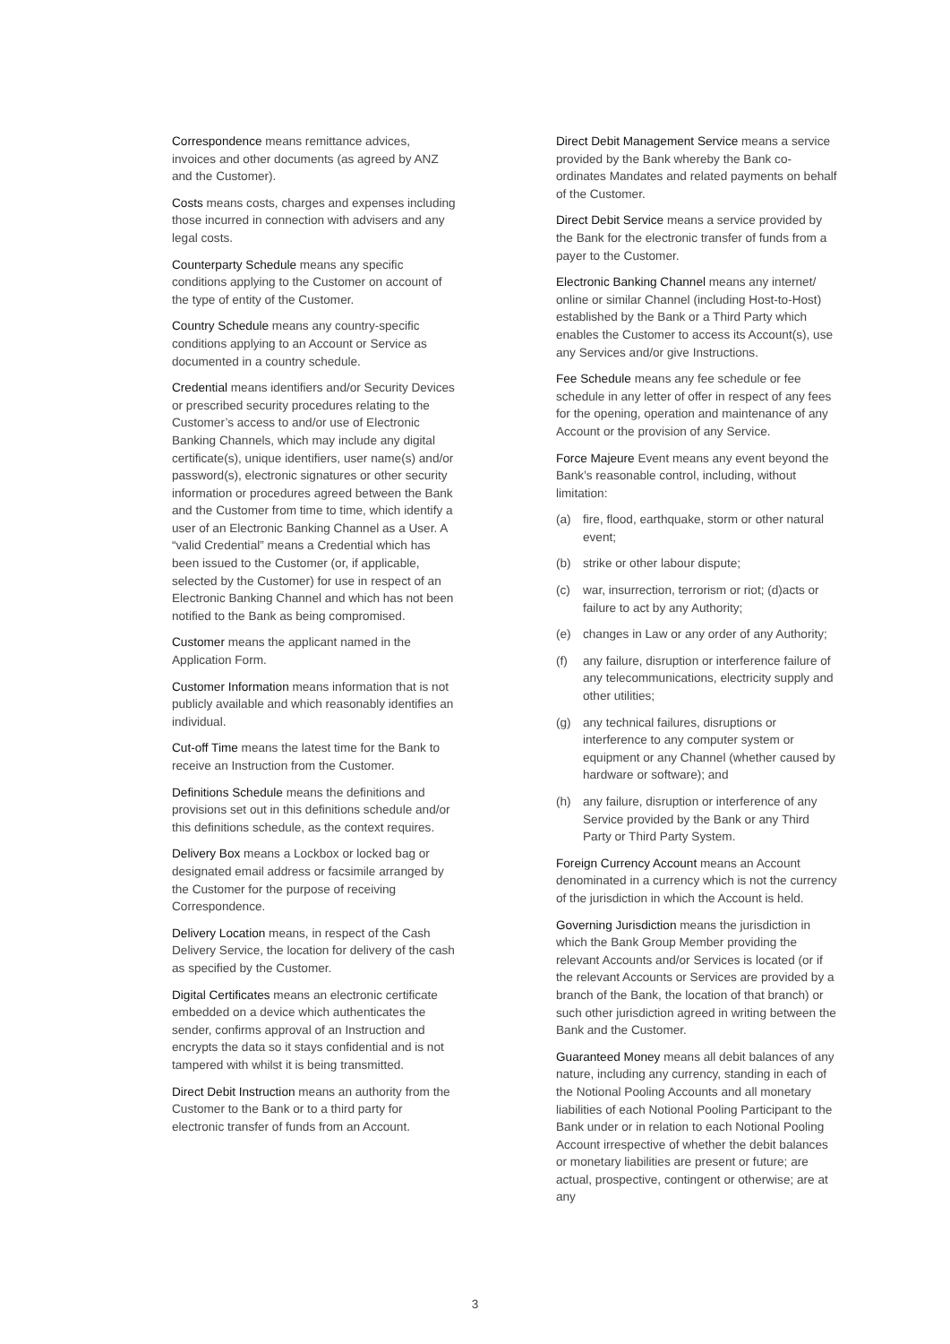Correspondence means remittance advices, invoices and other documents (as agreed by ANZ and the Customer).
Costs means costs, charges and expenses including those incurred in connection with advisers and any legal costs.
Counterparty Schedule means any specific conditions applying to the Customer on account of the type of entity of the Customer.
Country Schedule means any country-specific conditions applying to an Account or Service as documented in a country schedule.
Credential means identifiers and/or Security Devices or prescribed security procedures relating to the Customer’s access to and/or use of Electronic Banking Channels, which may include any digital certificate(s), unique identifiers, user name(s) and/or password(s), electronic signatures or other security information or procedures agreed between the Bank and the Customer from time to time, which identify a user of an Electronic Banking Channel as a User. A “valid Credential” means a Credential which has been issued to the Customer (or, if applicable, selected by the Customer) for use in respect of an Electronic Banking Channel and which has not been notified to the Bank as being compromised.
Customer means the applicant named in the Application Form.
Customer Information means information that is not publicly available and which reasonably identifies an individual.
Cut-off Time means the latest time for the Bank to receive an Instruction from the Customer.
Definitions Schedule means the definitions and provisions set out in this definitions schedule and/or this definitions schedule, as the context requires.
Delivery Box means a Lockbox or locked bag or designated email address or facsimile arranged by the Customer for the purpose of receiving Correspondence.
Delivery Location means, in respect of the Cash Delivery Service, the location for delivery of the cash as specified by the Customer.
Digital Certificates means an electronic certificate embedded on a device which authenticates the sender, confirms approval of an Instruction and encrypts the data so it stays confidential and is not tampered with whilst it is being transmitted.
Direct Debit Instruction means an authority from the Customer to the Bank or to a third party for electronic transfer of funds from an Account.
Direct Debit Management Service means a service provided by the Bank whereby the Bank co-ordinates Mandates and related payments on behalf of the Customer.
Direct Debit Service means a service provided by the Bank for the electronic transfer of funds from a payer to the Customer.
Electronic Banking Channel means any internet/ online or similar Channel (including Host-to-Host) established by the Bank or a Third Party which enables the Customer to access its Account(s), use any Services and/or give Instructions.
Fee Schedule means any fee schedule or fee schedule in any letter of offer in respect of any fees for the opening, operation and maintenance of any Account or the provision of any Service.
Force Majeure Event means any event beyond the Bank’s reasonable control, including, without limitation:
(a) fire, flood, earthquake, storm or other natural event;
(b) strike or other labour dispute;
(c) war, insurrection, terrorism or riot; (d)acts or failure to act by any Authority;
(e) changes in Law or any order of any Authority;
(f) any failure, disruption or interference failure of any telecommunications, electricity supply and other utilities;
(g) any technical failures, disruptions or interference to any computer system or equipment or any Channel (whether caused by hardware or software); and
(h) any failure, disruption or interference of any Service provided by the Bank or any Third Party or Third Party System.
Foreign Currency Account means an Account denominated in a currency which is not the currency of the jurisdiction in which the Account is held.
Governing Jurisdiction means the jurisdiction in which the Bank Group Member providing the relevant Accounts and/or Services is located (or if the relevant Accounts or Services are provided by a branch of the Bank, the location of that branch) or such other jurisdiction agreed in writing between the Bank and the Customer.
Guaranteed Money means all debit balances of any nature, including any currency, standing in each of the Notional Pooling Accounts and all monetary liabilities of each Notional Pooling Participant to the Bank under or in relation to each Notional Pooling Account irrespective of whether the debit balances or monetary liabilities are present or future; are actual, prospective, contingent or otherwise; are at any
3